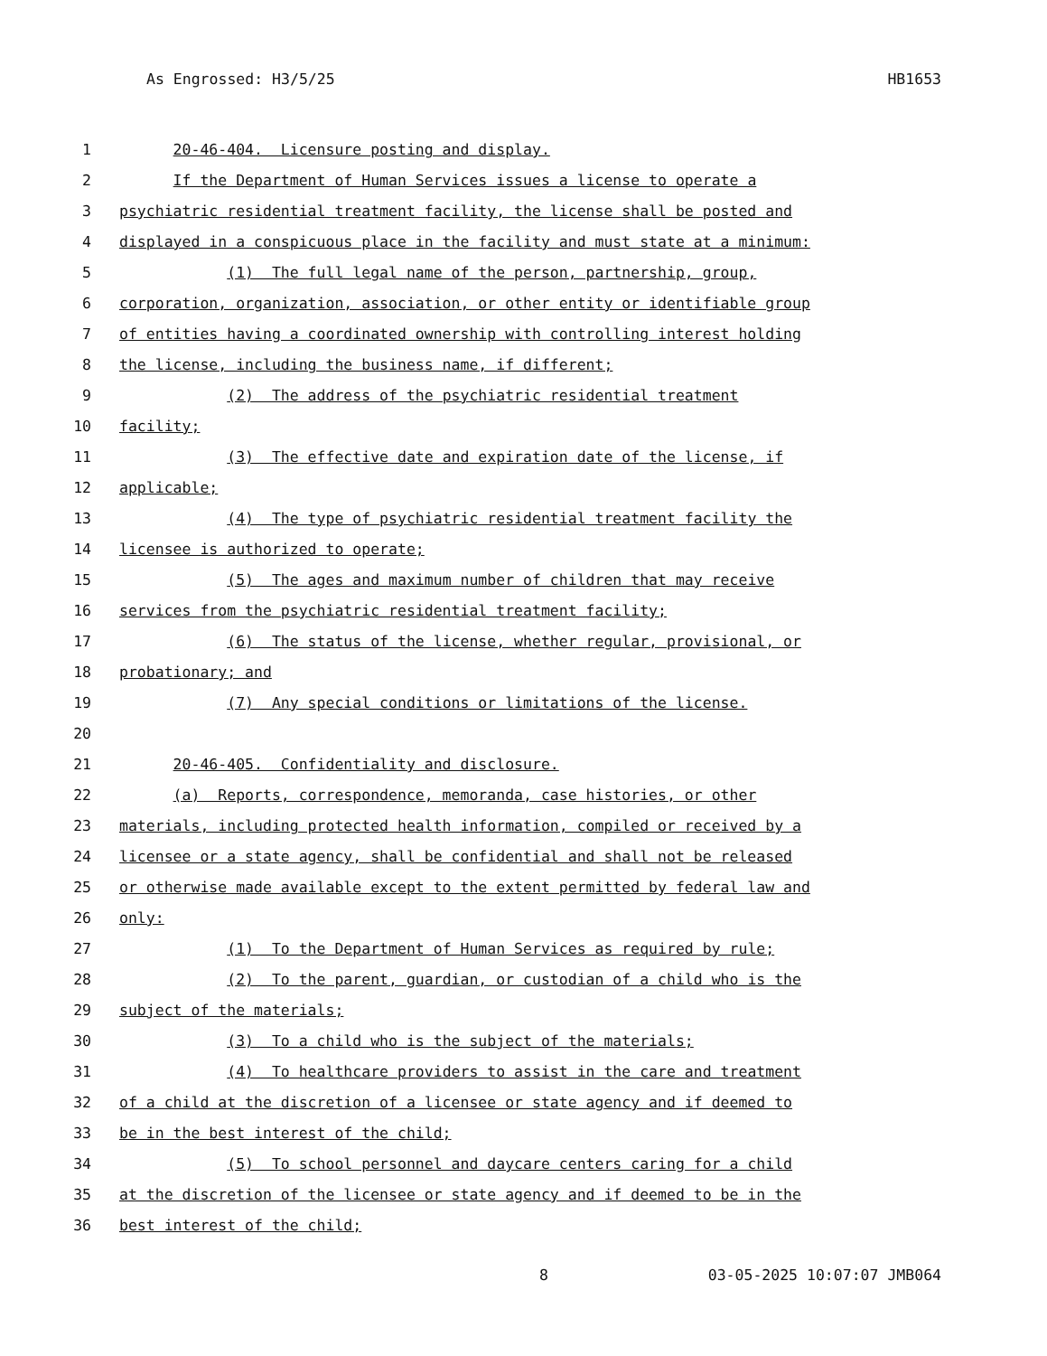As Engrossed: H3/5/25 HB1653
1 20-46-404. Licensure posting and display.
2 If the Department of Human Services issues a license to operate a
3 psychiatric residential treatment facility, the license shall be posted and
4 displayed in a conspicuous place in the facility and must state at a minimum:
5 (1) The full legal name of the person, partnership, group,
6 corporation, organization, association, or other entity or identifiable group
7 of entities having a coordinated ownership with controlling interest holding
8 the license, including the business name, if different;
9 (2) The address of the psychiatric residential treatment
10 facility;
11 (3) The effective date and expiration date of the license, if
12 applicable;
13 (4) The type of psychiatric residential treatment facility the
14 licensee is authorized to operate;
15 (5) The ages and maximum number of children that may receive
16 services from the psychiatric residential treatment facility;
17 (6) The status of the license, whether regular, provisional, or
18 probationary; and
19 (7) Any special conditions or limitations of the license.
20
21 20-46-405. Confidentiality and disclosure.
22 (a) Reports, correspondence, memoranda, case histories, or other
23 materials, including protected health information, compiled or received by a
24 licensee or a state agency, shall be confidential and shall not be released
25 or otherwise made available except to the extent permitted by federal law and
26 only:
27 (1) To the Department of Human Services as required by rule;
28 (2) To the parent, guardian, or custodian of a child who is the
29 subject of the materials;
30 (3) To a child who is the subject of the materials;
31 (4) To healthcare providers to assist in the care and treatment
32 of a child at the discretion of a licensee or state agency and if deemed to
33 be in the best interest of the child;
34 (5) To school personnel and daycare centers caring for a child
35 at the discretion of the licensee or state agency and if deemed to be in the
36 best interest of the child;
8 03-05-2025 10:07:07 JMB064